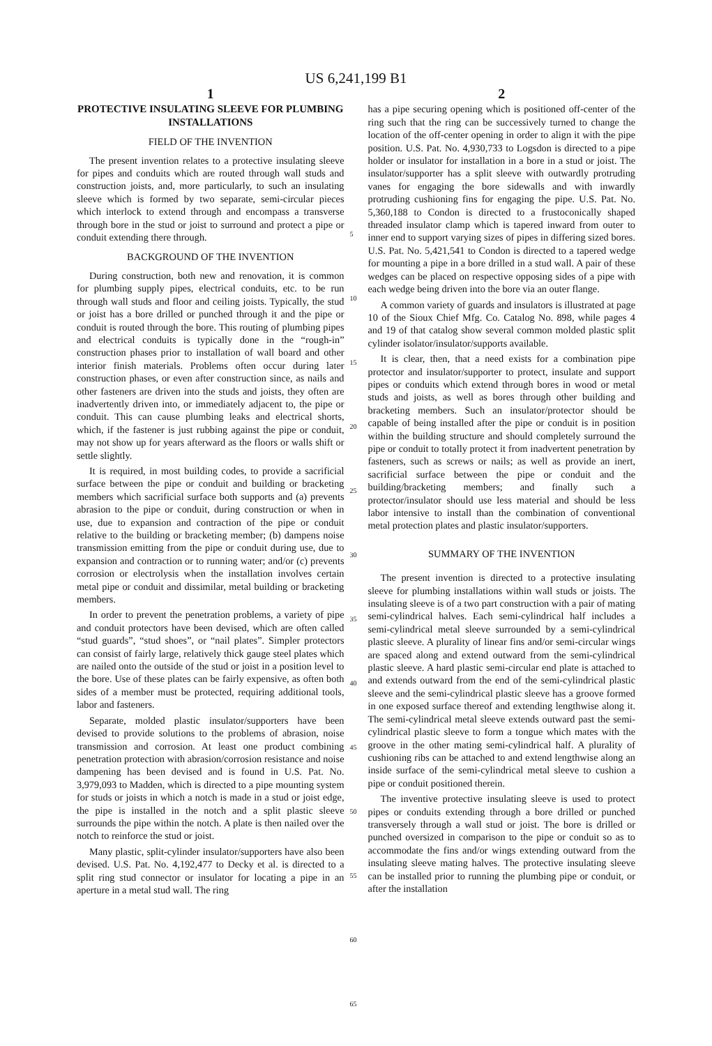US 6,241,199 B1
1
PROTECTIVE INSULATING SLEEVE FOR PLUMBING INSTALLATIONS
FIELD OF THE INVENTION
The present invention relates to a protective insulating sleeve for pipes and conduits which are routed through wall studs and construction joists, and, more particularly, to such an insulating sleeve which is formed by two separate, semi-circular pieces which interlock to extend through and encompass a transverse through bore in the stud or joist to surround and protect a pipe or conduit extending there through.
BACKGROUND OF THE INVENTION
During construction, both new and renovation, it is common for plumbing supply pipes, electrical conduits, etc. to be run through wall studs and floor and ceiling joists. Typically, the stud or joist has a bore drilled or punched through it and the pipe or conduit is routed through the bore. This routing of plumbing pipes and electrical conduits is typically done in the “rough-in” construction phases prior to installation of wall board and other interior finish materials. Problems often occur during later construction phases, or even after construction since, as nails and other fasteners are driven into the studs and joists, they often are inadvertently driven into, or immediately adjacent to, the pipe or conduit. This can cause plumbing leaks and electrical shorts, which, if the fastener is just rubbing against the pipe or conduit, may not show up for years afterward as the floors or walls shift or settle slightly.
It is required, in most building codes, to provide a sacrificial surface between the pipe or conduit and building or bracketing members which sacrificial surface both supports and (a) prevents abrasion to the pipe or conduit, during construction or when in use, due to expansion and contraction of the pipe or conduit relative to the building or bracketing member; (b) dampens noise transmission emitting from the pipe or conduit during use, due to expansion and contraction or to running water; and/or (c) prevents corrosion or electrolysis when the installation involves certain metal pipe or conduit and dissimilar, metal building or bracketing members.
In order to prevent the penetration problems, a variety of pipe and conduit protectors have been devised, which are often called “stud guards”, “stud shoes”, or “nail plates”. Simpler protectors can consist of fairly large, relatively thick gauge steel plates which are nailed onto the outside of the stud or joist in a position level to the bore. Use of these plates can be fairly expensive, as often both sides of a member must be protected, requiring additional tools, labor and fasteners.
Separate, molded plastic insulator/supporters have been devised to provide solutions to the problems of abrasion, noise transmission and corrosion. At least one product combining penetration protection with abrasion/corrosion resistance and noise dampening has been devised and is found in U.S. Pat. No. 3,979,093 to Madden, which is directed to a pipe mounting system for studs or joists in which a notch is made in a stud or joist edge, the pipe is installed in the notch and a split plastic sleeve surrounds the pipe within the notch. A plate is then nailed over the notch to reinforce the stud or joist.
Many plastic, split-cylinder insulator/supporters have also been devised. U.S. Pat. No. 4,192,477 to Decky et al. is directed to a split ring stud connector or insulator for locating a pipe in an aperture in a metal stud wall. The ring
5
10
15
20
25
30
35
40
45
50
55
60
65
2
has a pipe securing opening which is positioned off-center of the ring such that the ring can be successively turned to change the location of the off-center opening in order to align it with the pipe position. U.S. Pat. No. 4,930,733 to Logsdon is directed to a pipe holder or insulator for installation in a bore in a stud or joist. The insulator/supporter has a split sleeve with outwardly protruding vanes for engaging the bore sidewalls and with inwardly protruding cushioning fins for engaging the pipe. U.S. Pat. No. 5,360,188 to Condon is directed to a frustoconically shaped threaded insulator clamp which is tapered inward from outer to inner end to support varying sizes of pipes in differing sized bores. U.S. Pat. No. 5,421,541 to Condon is directed to a tapered wedge for mounting a pipe in a bore drilled in a stud wall. A pair of these wedges can be placed on respective opposing sides of a pipe with each wedge being driven into the bore via an outer flange.
A common variety of guards and insulators is illustrated at page 10 of the Sioux Chief Mfg. Co. Catalog No. 898, while pages 4 and 19 of that catalog show several common molded plastic split cylinder isolator/insulator/supports available.
It is clear, then, that a need exists for a combination pipe protector and insulator/supporter to protect, insulate and support pipes or conduits which extend through bores in wood or metal studs and joists, as well as bores through other building and bracketing members. Such an insulator/protector should be capable of being installed after the pipe or conduit is in position within the building structure and should completely surround the pipe or conduit to totally protect it from inadvertent penetration by fasteners, such as screws or nails; as well as provide an inert, sacrificial surface between the pipe or conduit and the building/bracketing members; and finally such a protector/insulator should use less material and should be less labor intensive to install than the combination of conventional metal protection plates and plastic insulator/supporters.
SUMMARY OF THE INVENTION
The present invention is directed to a protective insulating sleeve for plumbing installations within wall studs or joists. The insulating sleeve is of a two part construction with a pair of mating semi-cylindrical halves. Each semi-cylindrical half includes a semi-cylindrical metal sleeve surrounded by a semi-cylindrical plastic sleeve. A plurality of linear fins and/or semi-circular wings are spaced along and extend outward from the semi-cylindrical plastic sleeve. A hard plastic semi-circular end plate is attached to and extends outward from the end of the semi-cylindrical plastic sleeve and the semi-cylindrical plastic sleeve has a groove formed in one exposed surface thereof and extending lengthwise along it. The semi-cylindrical metal sleeve extends outward past the semi-cylindrical plastic sleeve to form a tongue which mates with the groove in the other mating semi-cylindrical half. A plurality of cushioning ribs can be attached to and extend lengthwise along an inside surface of the semi-cylindrical metal sleeve to cushion a pipe or conduit positioned therein.
The inventive protective insulating sleeve is used to protect pipes or conduits extending through a bore drilled or punched transversely through a wall stud or joist. The bore is drilled or punched oversized in comparison to the pipe or conduit so as to accommodate the fins and/or wings extending outward from the insulating sleeve mating halves. The protective insulating sleeve can be installed prior to running the plumbing pipe or conduit, or after the installation